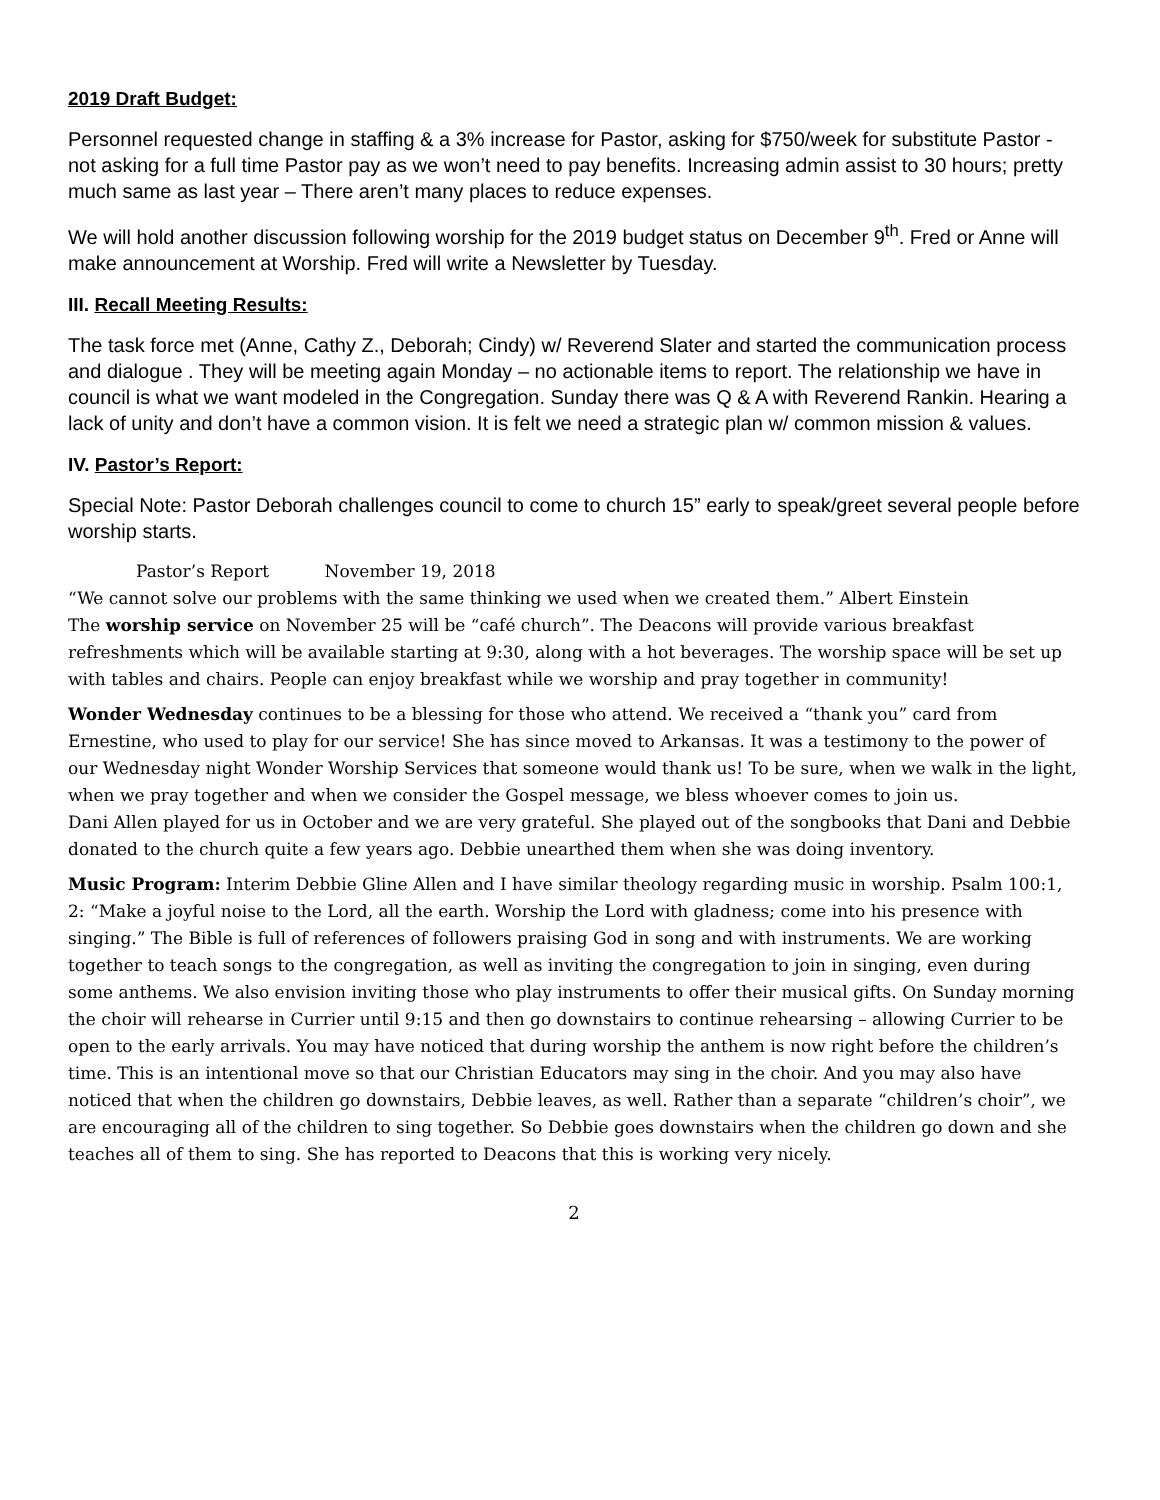2019 Draft Budget:
Personnel requested change in staffing & a 3% increase for Pastor, asking for $750/week for substitute Pastor - not asking for a full time Pastor pay as we won’t need to pay benefits. Increasing admin assist to 30 hours; pretty much same as last year – There aren’t many places to reduce expenses.
We will hold another discussion following worship for the 2019 budget status on December 9<sup>th</sup>. Fred or Anne will make announcement at Worship. Fred will write a Newsletter by Tuesday.
III. Recall Meeting Results:
The task force met (Anne, Cathy Z., Deborah; Cindy) w/ Reverend Slater and started the communication process and dialogue . They will be meeting again Monday – no actionable items to report. The relationship we have in council is what we want modeled in the Congregation. Sunday there was Q & A with Reverend Rankin. Hearing a lack of unity and don’t have a common vision. It is felt we need a strategic plan w/ common mission & values.
IV. Pastor’s Report:
Special Note: Pastor Deborah challenges council to come to church 15” early to speak/greet several people before worship starts.
Pastor’s Report November 19, 2018
“We cannot solve our problems with the same thinking we used when we created them.” Albert Einstein
The worship service on November 25 will be “café church”. The Deacons will provide various breakfast refreshments which will be available starting at 9:30, along with a hot beverages. The worship space will be set up with tables and chairs. People can enjoy breakfast while we worship and pray together in community!
Wonder Wednesday continues to be a blessing for those who attend. We received a “thank you” card from Ernestine, who used to play for our service! She has since moved to Arkansas. It was a testimony to the power of our Wednesday night Wonder Worship Services that someone would thank us! To be sure, when we walk in the light, when we pray together and when we consider the Gospel message, we bless whoever comes to join us.
Dani Allen played for us in October and we are very grateful. She played out of the songbooks that Dani and Debbie donated to the church quite a few years ago. Debbie unearthed them when she was doing inventory.
Music Program: Interim Debbie Gline Allen and I have similar theology regarding music in worship. Psalm 100:1, 2: “Make a joyful noise to the Lord, all the earth. Worship the Lord with gladness; come into his presence with singing.” The Bible is full of references of followers praising God in song and with instruments. We are working together to teach songs to the congregation, as well as inviting the congregation to join in singing, even during some anthems. We also envision inviting those who play instruments to offer their musical gifts. On Sunday morning the choir will rehearse in Currier until 9:15 and then go downstairs to continue rehearsing – allowing Currier to be open to the early arrivals. You may have noticed that during worship the anthem is now right before the children’s time. This is an intentional move so that our Christian Educators may sing in the choir. And you may also have noticed that when the children go downstairs, Debbie leaves, as well. Rather than a separate “children’s choir”, we are encouraging all of the children to sing together. So Debbie goes downstairs when the children go down and she teaches all of them to sing. She has reported to Deacons that this is working very nicely.
2